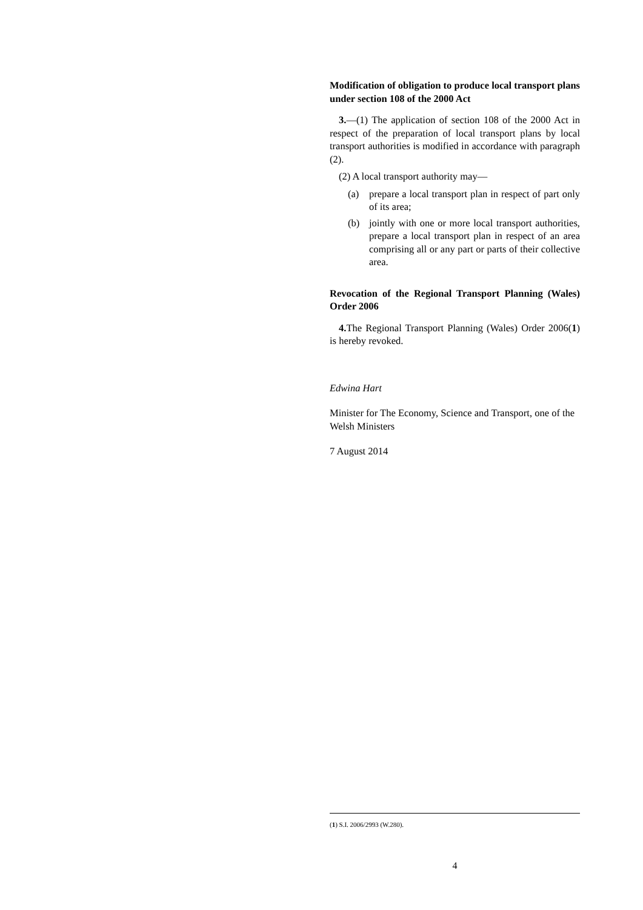Modification of obligation to produce local transport plans under section 108 of the 2000 Act
3.—(1) The application of section 108 of the 2000 Act in respect of the preparation of local transport plans by local transport authorities is modified in accordance with paragraph (2).
(2) A local transport authority may—
(a) prepare a local transport plan in respect of part only of its area;
(b) jointly with one or more local transport authorities, prepare a local transport plan in respect of an area comprising all or any part or parts of their collective area.
Revocation of the Regional Transport Planning (Wales) Order 2006
4. The Regional Transport Planning (Wales) Order 2006(1) is hereby revoked.
Edwina Hart
Minister for The Economy, Science and Transport, one of the Welsh Ministers
7 August 2014
(1) S.I. 2006/2993 (W.280).
4